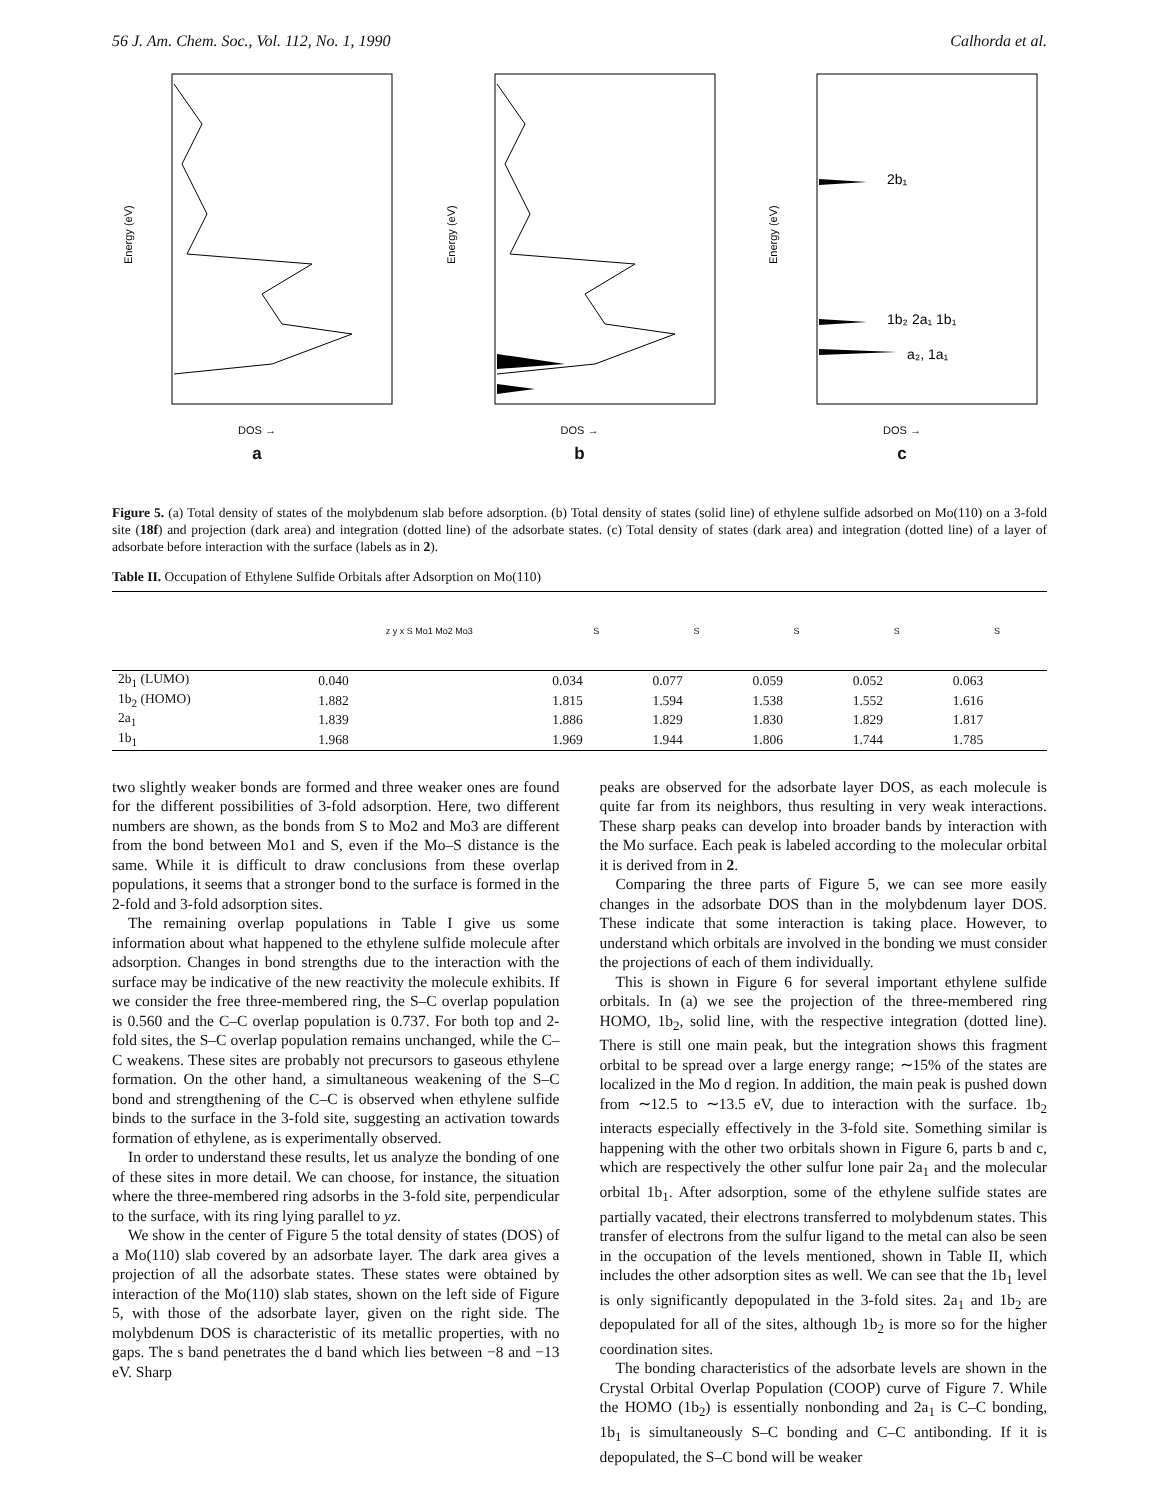56 J. Am. Chem. Soc., Vol. 112, No. 1, 1990 Calhorda et al.
Energy (eV)
DOS →
a
Energy (eV)
DOS →
b
2b₁
1b₂ 2a₁ 1b₁
a₂, 1a₁
Energy (eV)
DOS →
c
Figure 5. (a) Total density of states of the molybdenum slab before adsorption. (b) Total density of states (solid line) of ethylene sulfide adsorbed on Mo(110) on a 3-fold site (18f) and projection (dark area) and integration (dotted line) of the adsorbate states. (c) Total density of states (dark area) and integration (dotted line) of a layer of adsorbate before interaction with the surface (labels as in 2).
Table II. Occupation of Ethylene Sulfide Orbitals after Adsorption on Mo(110)
| | z y x S Mo1 Mo2 Mo3 | S | S | S | S | S |
| --- | --- | --- | --- | --- | --- | --- |
| 2b<sub>1</sub> (LUMO) | 0.040 | 0.034 | 0.077 | 0.059 | 0.052 | 0.063 |
| 1b<sub>2</sub> (HOMO) | 1.882 | 1.815 | 1.594 | 1.538 | 1.552 | 1.616 |
| 2a<sub>1</sub> | 1.839 | 1.886 | 1.829 | 1.830 | 1.829 | 1.817 |
| 1b<sub>1</sub> | 1.968 | 1.969 | 1.944 | 1.806 | 1.744 | 1.785 |
two slightly weaker bonds are formed and three weaker ones are found for the different possibilities of 3-fold adsorption. Here, two different numbers are shown, as the bonds from S to Mo2 and Mo3 are different from the bond between Mo1 and S, even if the Mo–S distance is the same. While it is difficult to draw conclusions from these overlap populations, it seems that a stronger bond to the surface is formed in the 2-fold and 3-fold adsorption sites.
The remaining overlap populations in Table I give us some information about what happened to the ethylene sulfide molecule after adsorption. Changes in bond strengths due to the interaction with the surface may be indicative of the new reactivity the molecule exhibits. If we consider the free three-membered ring, the S–C overlap population is 0.560 and the C–C overlap population is 0.737. For both top and 2-fold sites, the S–C overlap population remains unchanged, while the C–C weakens. These sites are probably not precursors to gaseous ethylene formation. On the other hand, a simultaneous weakening of the S–C bond and strengthening of the C–C is observed when ethylene sulfide binds to the surface in the 3-fold site, suggesting an activation towards formation of ethylene, as is experimentally observed.
In order to understand these results, let us analyze the bonding of one of these sites in more detail. We can choose, for instance, the situation where the three-membered ring adsorbs in the 3-fold site, perpendicular to the surface, with its ring lying parallel to yz.
We show in the center of Figure 5 the total density of states (DOS) of a Mo(110) slab covered by an adsorbate layer. The dark area gives a projection of all the adsorbate states. These states were obtained by interaction of the Mo(110) slab states, shown on the left side of Figure 5, with those of the adsorbate layer, given on the right side. The molybdenum DOS is characteristic of its metallic properties, with no gaps. The s band penetrates the d band which lies between −8 and −13 eV. Sharp
peaks are observed for the adsorbate layer DOS, as each molecule is quite far from its neighbors, thus resulting in very weak interactions. These sharp peaks can develop into broader bands by interaction with the Mo surface. Each peak is labeled according to the molecular orbital it is derived from in 2.
Comparing the three parts of Figure 5, we can see more easily changes in the adsorbate DOS than in the molybdenum layer DOS. These indicate that some interaction is taking place. However, to understand which orbitals are involved in the bonding we must consider the projections of each of them individually.
This is shown in Figure 6 for several important ethylene sulfide orbitals. In (a) we see the projection of the three-membered ring HOMO, 1b<sub>2</sub>, solid line, with the respective integration (dotted line). There is still one main peak, but the integration shows this fragment orbital to be spread over a large energy range; ∼15% of the states are localized in the Mo d region. In addition, the main peak is pushed down from ∼12.5 to ∼13.5 eV, due to interaction with the surface. 1b<sub>2</sub> interacts especially effectively in the 3-fold site. Something similar is happening with the other two orbitals shown in Figure 6, parts b and c, which are respectively the other sulfur lone pair 2a<sub>1</sub> and the molecular orbital 1b<sub>1</sub>. After adsorption, some of the ethylene sulfide states are partially vacated, their electrons transferred to molybdenum states. This transfer of electrons from the sulfur ligand to the metal can also be seen in the occupation of the levels mentioned, shown in Table II, which includes the other adsorption sites as well. We can see that the 1b<sub>1</sub> level is only significantly depopulated in the 3-fold sites. 2a<sub>1</sub> and 1b<sub>2</sub> are depopulated for all of the sites, although 1b<sub>2</sub> is more so for the higher coordination sites.
The bonding characteristics of the adsorbate levels are shown in the Crystal Orbital Overlap Population (COOP) curve of Figure 7. While the HOMO (1b<sub>2</sub>) is essentially nonbonding and 2a<sub>1</sub> is C–C bonding, 1b<sub>1</sub> is simultaneously S–C bonding and C–C antibonding. If it is depopulated, the S–C bond will be weaker